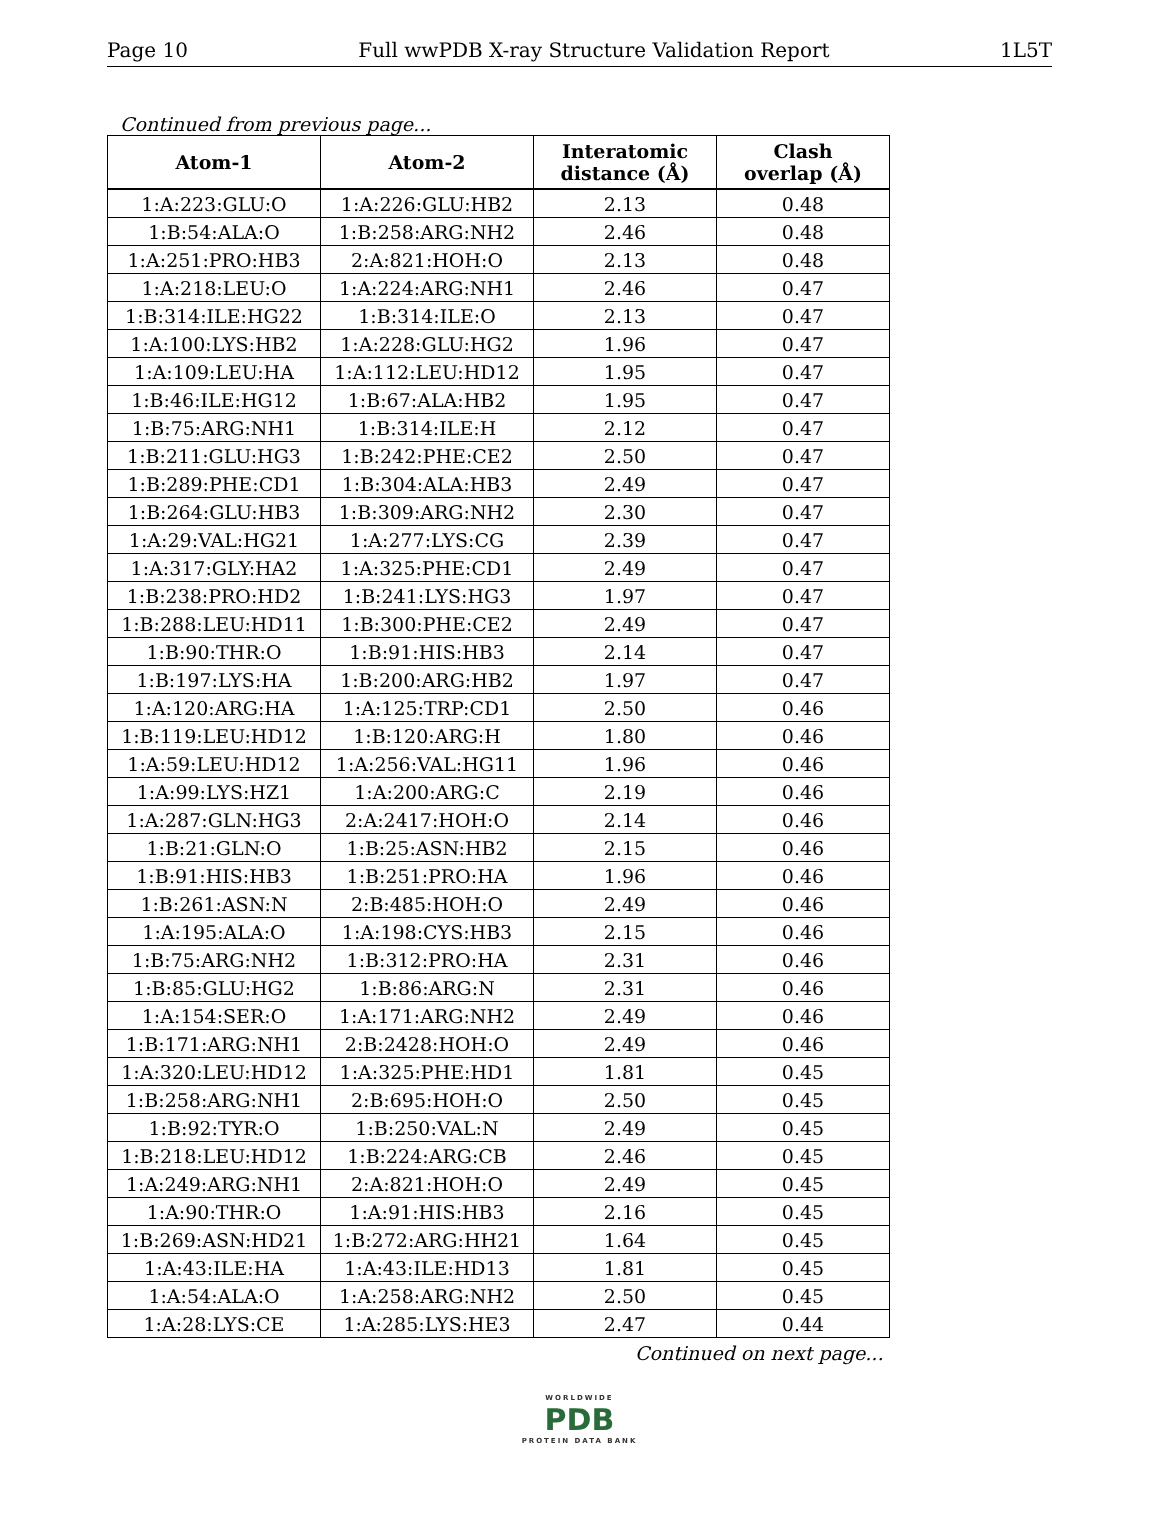Page 10 Full wwPDB X-ray Structure Validation Report 1L5T
Continued from previous page...
| Atom-1 | Atom-2 | Interatomic distance (Å) | Clash overlap (Å) |
| --- | --- | --- | --- |
| 1:A:223:GLU:O | 1:A:226:GLU:HB2 | 2.13 | 0.48 |
| 1:B:54:ALA:O | 1:B:258:ARG:NH2 | 2.46 | 0.48 |
| 1:A:251:PRO:HB3 | 2:A:821:HOH:O | 2.13 | 0.48 |
| 1:A:218:LEU:O | 1:A:224:ARG:NH1 | 2.46 | 0.47 |
| 1:B:314:ILE:HG22 | 1:B:314:ILE:O | 2.13 | 0.47 |
| 1:A:100:LYS:HB2 | 1:A:228:GLU:HG2 | 1.96 | 0.47 |
| 1:A:109:LEU:HA | 1:A:112:LEU:HD12 | 1.95 | 0.47 |
| 1:B:46:ILE:HG12 | 1:B:67:ALA:HB2 | 1.95 | 0.47 |
| 1:B:75:ARG:NH1 | 1:B:314:ILE:H | 2.12 | 0.47 |
| 1:B:211:GLU:HG3 | 1:B:242:PHE:CE2 | 2.50 | 0.47 |
| 1:B:289:PHE:CD1 | 1:B:304:ALA:HB3 | 2.49 | 0.47 |
| 1:B:264:GLU:HB3 | 1:B:309:ARG:NH2 | 2.30 | 0.47 |
| 1:A:29:VAL:HG21 | 1:A:277:LYS:CG | 2.39 | 0.47 |
| 1:A:317:GLY:HA2 | 1:A:325:PHE:CD1 | 2.49 | 0.47 |
| 1:B:238:PRO:HD2 | 1:B:241:LYS:HG3 | 1.97 | 0.47 |
| 1:B:288:LEU:HD11 | 1:B:300:PHE:CE2 | 2.49 | 0.47 |
| 1:B:90:THR:O | 1:B:91:HIS:HB3 | 2.14 | 0.47 |
| 1:B:197:LYS:HA | 1:B:200:ARG:HB2 | 1.97 | 0.47 |
| 1:A:120:ARG:HA | 1:A:125:TRP:CD1 | 2.50 | 0.46 |
| 1:B:119:LEU:HD12 | 1:B:120:ARG:H | 1.80 | 0.46 |
| 1:A:59:LEU:HD12 | 1:A:256:VAL:HG11 | 1.96 | 0.46 |
| 1:A:99:LYS:HZ1 | 1:A:200:ARG:C | 2.19 | 0.46 |
| 1:A:287:GLN:HG3 | 2:A:2417:HOH:O | 2.14 | 0.46 |
| 1:B:21:GLN:O | 1:B:25:ASN:HB2 | 2.15 | 0.46 |
| 1:B:91:HIS:HB3 | 1:B:251:PRO:HA | 1.96 | 0.46 |
| 1:B:261:ASN:N | 2:B:485:HOH:O | 2.49 | 0.46 |
| 1:A:195:ALA:O | 1:A:198:CYS:HB3 | 2.15 | 0.46 |
| 1:B:75:ARG:NH2 | 1:B:312:PRO:HA | 2.31 | 0.46 |
| 1:B:85:GLU:HG2 | 1:B:86:ARG:N | 2.31 | 0.46 |
| 1:A:154:SER:O | 1:A:171:ARG:NH2 | 2.49 | 0.46 |
| 1:B:171:ARG:NH1 | 2:B:2428:HOH:O | 2.49 | 0.46 |
| 1:A:320:LEU:HD12 | 1:A:325:PHE:HD1 | 1.81 | 0.45 |
| 1:B:258:ARG:NH1 | 2:B:695:HOH:O | 2.50 | 0.45 |
| 1:B:92:TYR:O | 1:B:250:VAL:N | 2.49 | 0.45 |
| 1:B:218:LEU:HD12 | 1:B:224:ARG:CB | 2.46 | 0.45 |
| 1:A:249:ARG:NH1 | 2:A:821:HOH:O | 2.49 | 0.45 |
| 1:A:90:THR:O | 1:A:91:HIS:HB3 | 2.16 | 0.45 |
| 1:B:269:ASN:HD21 | 1:B:272:ARG:HH21 | 1.64 | 0.45 |
| 1:A:43:ILE:HA | 1:A:43:ILE:HD13 | 1.81 | 0.45 |
| 1:A:54:ALA:O | 1:A:258:ARG:NH2 | 2.50 | 0.45 |
| 1:A:28:LYS:CE | 1:A:285:LYS:HE3 | 2.47 | 0.44 |
Continued on next page...
WORLDWIDE
PDB
PROTEIN DATA BANK